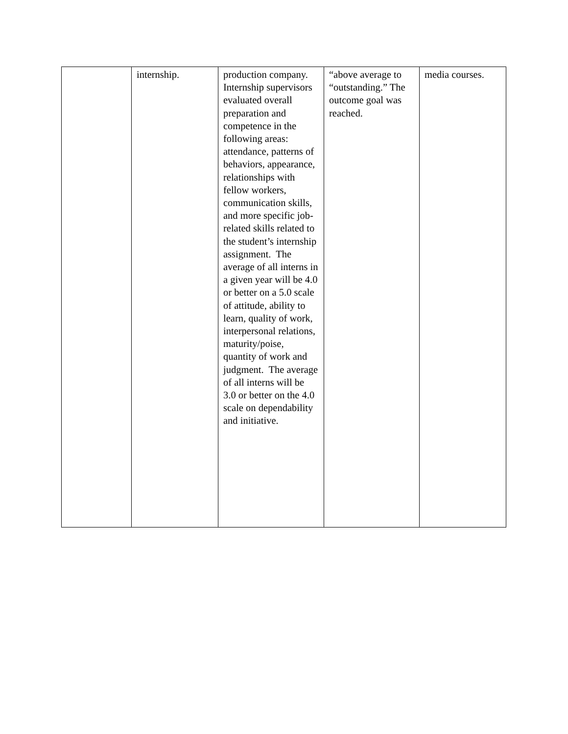| | internship. | production company. Internship supervisors evaluated overall preparation and competence in the following areas: attendance, patterns of behaviors, appearance, relationships with fellow workers, communication skills, and more specific job-related skills related to the student’s internship assignment. The average of all interns in a given year will be 4.0 or better on a 5.0 scale of attitude, ability to learn, quality of work, interpersonal relations, maturity/poise, quantity of work and judgment. The average of all interns will be 3.0 or better on the 4.0 scale on dependability and initiative. | “above average to “outstanding.” The outcome goal was reached. | media courses. |